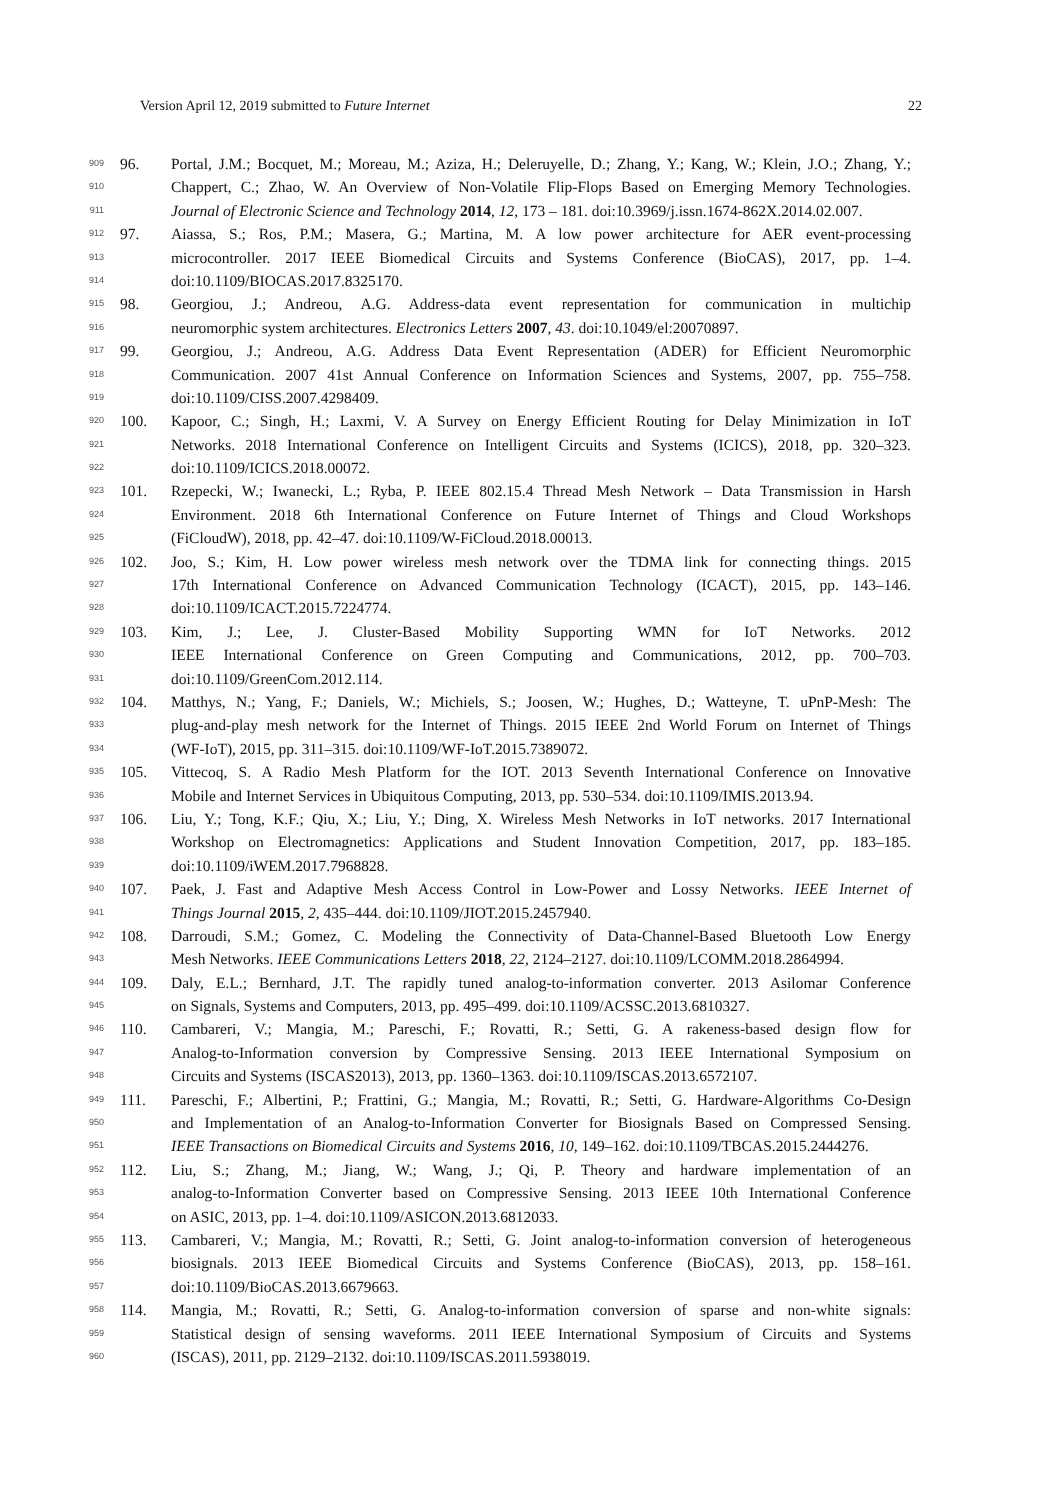Version April 12, 2019 submitted to Future Internet 22
909 96. Portal, J.M.; Bocquet, M.; Moreau, M.; Aziza, H.; Deleruyelle, D.; Zhang, Y.; Kang, W.; Klein, J.O.; Zhang, Y.;
910 Chappert, C.; Zhao, W. An Overview of Non-Volatile Flip-Flops Based on Emerging Memory Technologies.
911 Journal of Electronic Science and Technology 2014, 12, 173 – 181. doi:10.3969/j.issn.1674-862X.2014.02.007.
912 97. Aiassa, S.; Ros, P.M.; Masera, G.; Martina, M. A low power architecture for AER event-processing
913 microcontroller. 2017 IEEE Biomedical Circuits and Systems Conference (BioCAS), 2017, pp. 1–4.
914 doi:10.1109/BIOCAS.2017.8325170.
915 98. Georgiou, J.; Andreou, A.G. Address-data event representation for communication in multichip
916 neuromorphic system architectures. Electronics Letters 2007, 43. doi:10.1049/el:20070897.
917 99. Georgiou, J.; Andreou, A.G. Address Data Event Representation (ADER) for Efficient Neuromorphic
918 Communication. 2007 41st Annual Conference on Information Sciences and Systems, 2007, pp. 755–758.
919 doi:10.1109/CISS.2007.4298409.
920 100. Kapoor, C.; Singh, H.; Laxmi, V. A Survey on Energy Efficient Routing for Delay Minimization in IoT
921 Networks. 2018 International Conference on Intelligent Circuits and Systems (ICICS), 2018, pp. 320–323.
922 doi:10.1109/ICICS.2018.00072.
923 101. Rzepecki, W.; Iwanecki, L.; Ryba, P. IEEE 802.15.4 Thread Mesh Network – Data Transmission in Harsh
924 Environment. 2018 6th International Conference on Future Internet of Things and Cloud Workshops
925 (FiCloudW), 2018, pp. 42–47. doi:10.1109/W-FiCloud.2018.00013.
926 102. Joo, S.; Kim, H. Low power wireless mesh network over the TDMA link for connecting things. 2015
927 17th International Conference on Advanced Communication Technology (ICACT), 2015, pp. 143–146.
928 doi:10.1109/ICACT.2015.7224774.
929 103. Kim, J.; Lee, J. Cluster-Based Mobility Supporting WMN for IoT Networks. 2012
930 IEEE International Conference on Green Computing and Communications, 2012, pp. 700–703.
931 doi:10.1109/GreenCom.2012.114.
932 104. Matthys, N.; Yang, F.; Daniels, W.; Michiels, S.; Joosen, W.; Hughes, D.; Watteyne, T. uPnP-Mesh: The
933 plug-and-play mesh network for the Internet of Things. 2015 IEEE 2nd World Forum on Internet of Things
934 (WF-IoT), 2015, pp. 311–315. doi:10.1109/WF-IoT.2015.7389072.
935 105. Vittecoq, S. A Radio Mesh Platform for the IOT. 2013 Seventh International Conference on Innovative
936 Mobile and Internet Services in Ubiquitous Computing, 2013, pp. 530–534. doi:10.1109/IMIS.2013.94.
937 106. Liu, Y.; Tong, K.F.; Qiu, X.; Liu, Y.; Ding, X. Wireless Mesh Networks in IoT networks. 2017 International
938 Workshop on Electromagnetics: Applications and Student Innovation Competition, 2017, pp. 183–185.
939 doi:10.1109/iWEM.2017.7968828.
940 107. Paek, J. Fast and Adaptive Mesh Access Control in Low-Power and Lossy Networks. IEEE Internet of
941 Things Journal 2015, 2, 435–444. doi:10.1109/JIOT.2015.2457940.
942 108. Darroudi, S.M.; Gomez, C. Modeling the Connectivity of Data-Channel-Based Bluetooth Low Energy
943 Mesh Networks. IEEE Communications Letters 2018, 22, 2124–2127. doi:10.1109/LCOMM.2018.2864994.
944 109. Daly, E.L.; Bernhard, J.T. The rapidly tuned analog-to-information converter. 2013 Asilomar Conference
945 on Signals, Systems and Computers, 2013, pp. 495–499. doi:10.1109/ACSSC.2013.6810327.
946 110. Cambareri, V.; Mangia, M.; Pareschi, F.; Rovatti, R.; Setti, G. A rakeness-based design flow for
947 Analog-to-Information conversion by Compressive Sensing. 2013 IEEE International Symposium on
948 Circuits and Systems (ISCAS2013), 2013, pp. 1360–1363. doi:10.1109/ISCAS.2013.6572107.
949 111. Pareschi, F.; Albertini, P.; Frattini, G.; Mangia, M.; Rovatti, R.; Setti, G. Hardware-Algorithms Co-Design
950 and Implementation of an Analog-to-Information Converter for Biosignals Based on Compressed Sensing.
951 IEEE Transactions on Biomedical Circuits and Systems 2016, 10, 149–162. doi:10.1109/TBCAS.2015.2444276.
952 112. Liu, S.; Zhang, M.; Jiang, W.; Wang, J.; Qi, P. Theory and hardware implementation of an
953 analog-to-Information Converter based on Compressive Sensing. 2013 IEEE 10th International Conference
954 on ASIC, 2013, pp. 1–4. doi:10.1109/ASICON.2013.6812033.
955 113. Cambareri, V.; Mangia, M.; Rovatti, R.; Setti, G. Joint analog-to-information conversion of heterogeneous
956 biosignals. 2013 IEEE Biomedical Circuits and Systems Conference (BioCAS), 2013, pp. 158–161.
957 doi:10.1109/BioCAS.2013.6679663.
958 114. Mangia, M.; Rovatti, R.; Setti, G. Analog-to-information conversion of sparse and non-white signals:
959 Statistical design of sensing waveforms. 2011 IEEE International Symposium of Circuits and Systems
960 (ISCAS), 2011, pp. 2129–2132. doi:10.1109/ISCAS.2011.5938019.